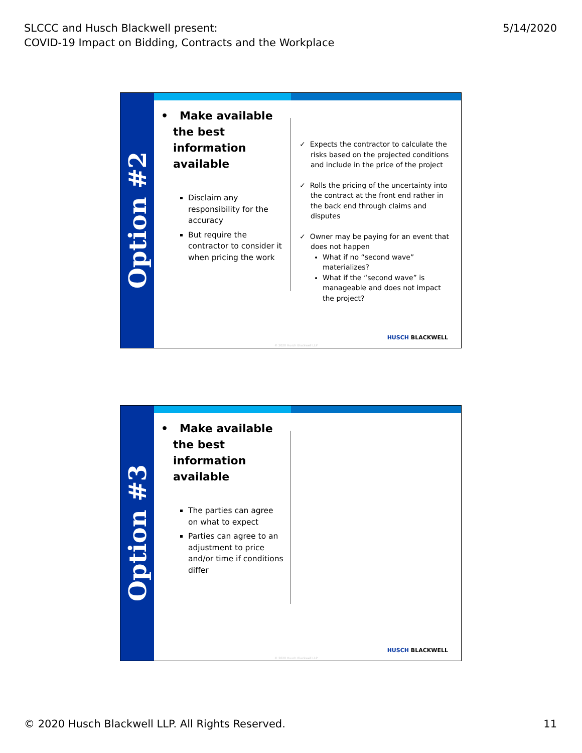SLCCC and Husch Blackwell present:
COVID-19 Impact on Bidding, Contracts and the Workplace
5/14/2020
Option #2
• Make available the best information available
Disclaim any responsibility for the accuracy
But require the contractor to consider it when pricing the work
✓ Expects the contractor to calculate the risks based on the projected conditions and include in the price of the project
✓ Rolls the pricing of the uncertainty into the contract at the front end rather in the back end through claims and disputes
✓ Owner may be paying for an event that does not happen
What if no “second wave” materializes?
What if the “second wave” is manageable and does not impact the project?
© 2020 Husch Blackwell LLP
HUSCH BLACKWELL
Option #3
• Make available the best information available
The parties can agree on what to expect
Parties can agree to an adjustment to price and/or time if conditions differ
© 2020 Husch Blackwell LLP
HUSCH BLACKWELL
© 2020 Husch Blackwell LLP. All Rights Reserved.
11